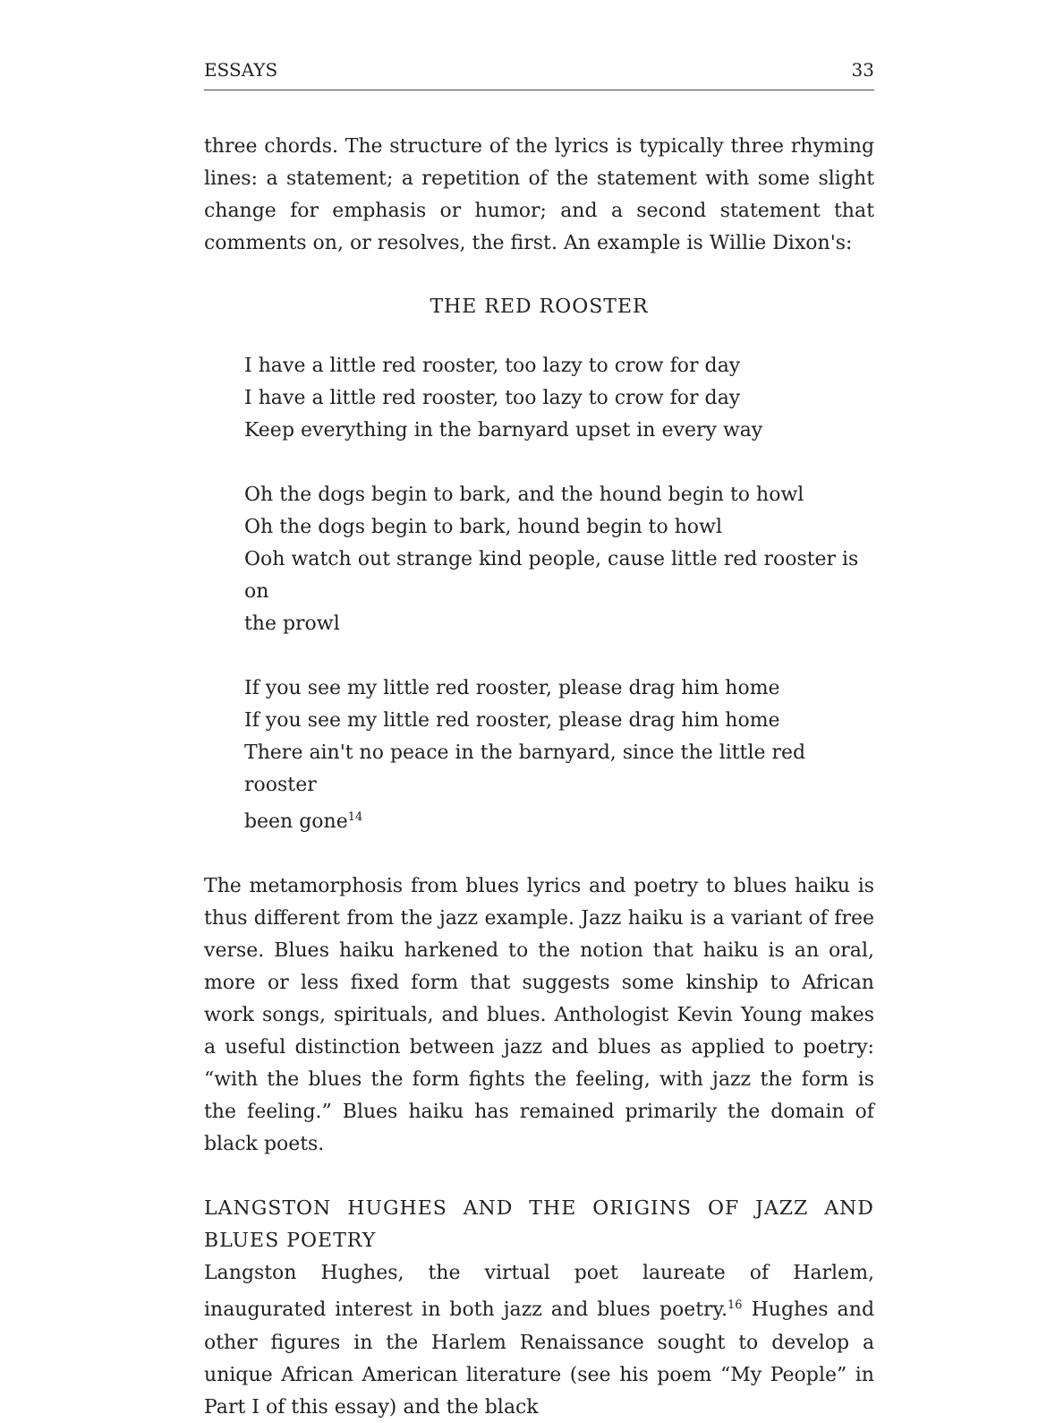ESSAYS 33
three chords. The structure of the lyrics is typically three rhyming lines: a statement; a repetition of the statement with some slight change for emphasis or humor; and a second statement that comments on, or resolves, the first. An example is Willie Dixon's:
THE RED ROOSTER
I have a little red rooster, too lazy to crow for day
I have a little red rooster, too lazy to crow for day
Keep everything in the barnyard upset in every way
Oh the dogs begin to bark, and the hound begin to howl
Oh the dogs begin to bark, hound begin to howl
Ooh watch out strange kind people, cause little red rooster is on
the prowl
If you see my little red rooster, please drag him home
If you see my little red rooster, please drag him home
There ain't no peace in the barnyard, since the little red rooster
been gone<sup>14</sup>
The metamorphosis from blues lyrics and poetry to blues haiku is thus different from the jazz example. Jazz haiku is a variant of free verse. Blues haiku harkened to the notion that haiku is an oral, more or less fixed form that suggests some kinship to African work songs, spirituals, and blues. Anthologist Kevin Young makes a useful distinction between jazz and blues as applied to poetry: “with the blues the form fights the feeling, with jazz the form is the feeling.” Blues haiku has remained primarily the domain of black poets.
LANGSTON HUGHES AND THE ORIGINS OF JAZZ AND BLUES POETRY
Langston Hughes, the virtual poet laureate of Harlem, inaugurated interest in both jazz and blues poetry.<sup>16</sup> Hughes and other figures in the Harlem Renaissance sought to develop a unique African American literature (see his poem “My People” in Part I of this essay) and the black